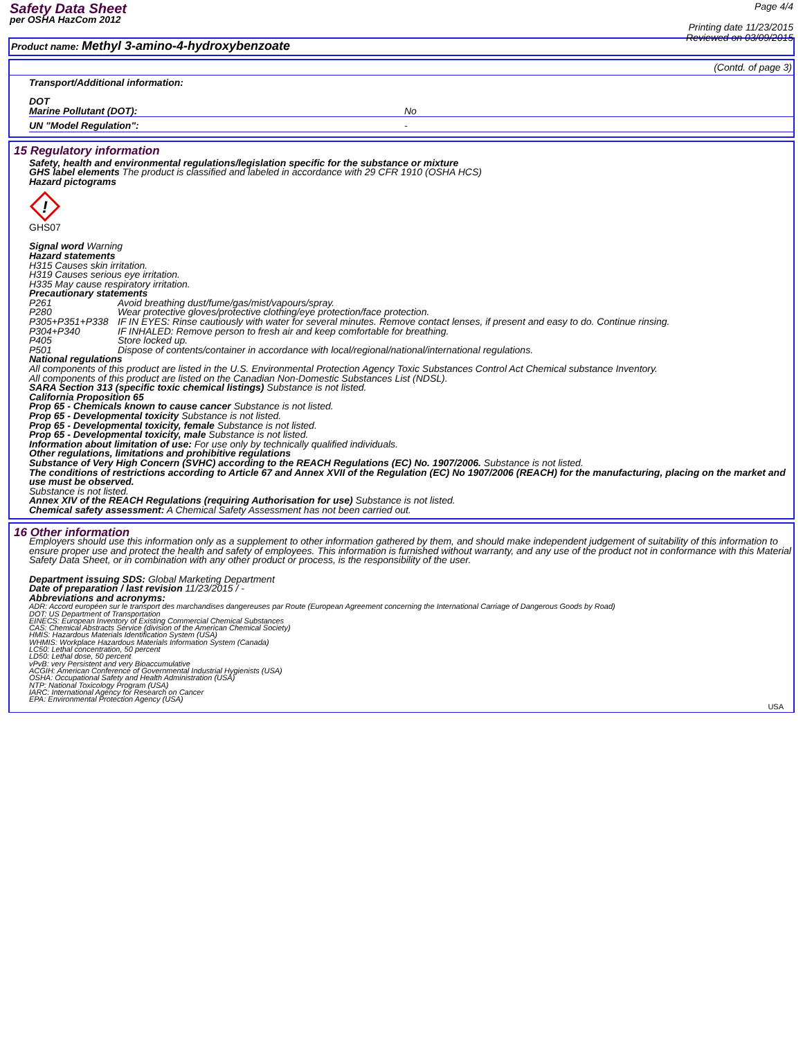Safety Data Sheet
per OSHA HazCom 2012
Page 4/4
Printing date 11/23/2015
Reviewed on 03/09/2015
Product name: Methyl 3-amino-4-hydroxybenzoate
(Contd. of page 3)
Transport/Additional information:
DOT
Marine Pollutant (DOT): No
UN "Model Regulation": -
15 Regulatory information
Safety, health and environmental regulations/legislation specific for the substance or mixture
GHS label elements The product is classified and labeled in accordance with 29 CFR 1910 (OSHA HCS)
Hazard pictograms
!
GHS07
Signal word Warning
Hazard statements
H315 Causes skin irritation.
H319 Causes serious eye irritation.
H335 May cause respiratory irritation.
Precautionary statements
P261 Avoid breathing dust/fume/gas/mist/vapours/spray.
P280 Wear protective gloves/protective clothing/eye protection/face protection.
P305+P351+P338 IF IN EYES: Rinse cautiously with water for several minutes. Remove contact lenses, if present and easy to do. Continue rinsing.
P304+P340 IF INHALED: Remove person to fresh air and keep comfortable for breathing.
P405 Store locked up.
P501 Dispose of contents/container in accordance with local/regional/national/international regulations.
National regulations
All components of this product are listed in the U.S. Environmental Protection Agency Toxic Substances Control Act Chemical substance Inventory.
All components of this product are listed on the Canadian Non-Domestic Substances List (NDSL).
SARA Section 313 (specific toxic chemical listings) Substance is not listed.
California Proposition 65
Prop 65 - Chemicals known to cause cancer Substance is not listed.
Prop 65 - Developmental toxicity Substance is not listed.
Prop 65 - Developmental toxicity, female Substance is not listed.
Prop 65 - Developmental toxicity, male Substance is not listed.
Information about limitation of use: For use only by technically qualified individuals.
Other regulations, limitations and prohibitive regulations
Substance of Very High Concern (SVHC) according to the REACH Regulations (EC) No. 1907/2006. Substance is not listed.
The conditions of restrictions according to Article 67 and Annex XVII of the Regulation (EC) No 1907/2006 (REACH) for the manufacturing, placing on the market and use must be observed.
Substance is not listed.
Annex XIV of the REACH Regulations (requiring Authorisation for use) Substance is not listed.
Chemical safety assessment: A Chemical Safety Assessment has not been carried out.
16 Other information
Employers should use this information only as a supplement to other information gathered by them, and should make independent judgement of suitability of this information to ensure proper use and protect the health and safety of employees. This information is furnished without warranty, and any use of the product not in conformance with this Material Safety Data Sheet, or in combination with any other product or process, is the responsibility of the user.
Department issuing SDS: Global Marketing Department
Date of preparation / last revision 11/23/2015 / -
Abbreviations and acronyms:
ADR: Accord européen sur le transport des marchandises dangereuses par Route (European Agreement concerning the International Carriage of Dangerous Goods by Road)
DOT: US Department of Transportation
EINECS: European Inventory of Existing Commercial Chemical Substances
CAS: Chemical Abstracts Service (division of the American Chemical Society)
HMIS: Hazardous Materials Identification System (USA)
WHMIS: Workplace Hazardous Materials Information System (Canada)
LC50: Lethal concentration, 50 percent
LD50: Lethal dose, 50 percent
vPvB: very Persistent and very Bioaccumulative
ACGIH: American Conference of Governmental Industrial Hygienists (USA)
OSHA: Occupational Safety and Health Administration (USA)
NTP: National Toxicology Program (USA)
IARC: International Agency for Research on Cancer
EPA: Environmental Protection Agency (USA)
USA